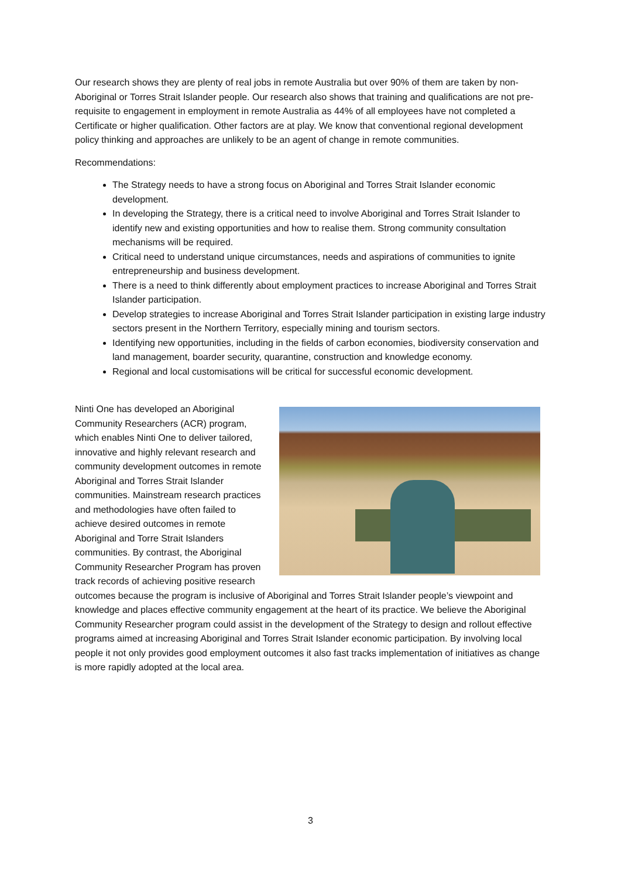Our research shows they are plenty of real jobs in remote Australia but over 90% of them are taken by non-Aboriginal or Torres Strait Islander people. Our research also shows that training and qualifications are not pre-requisite to engagement in employment in remote Australia as 44% of all employees have not completed a Certificate or higher qualification. Other factors are at play. We know that conventional regional development policy thinking and approaches are unlikely to be an agent of change in remote communities.
Recommendations:
The Strategy needs to have a strong focus on Aboriginal and Torres Strait Islander economic development.
In developing the Strategy, there is a critical need to involve Aboriginal and Torres Strait Islander to identify new and existing opportunities and how to realise them. Strong community consultation mechanisms will be required.
Critical need to understand unique circumstances, needs and aspirations of communities to ignite entrepreneurship and business development.
There is a need to think differently about employment practices to increase Aboriginal and Torres Strait Islander participation.
Develop strategies to increase Aboriginal and Torres Strait Islander participation in existing large industry sectors present in the Northern Territory, especially mining and tourism sectors.
Identifying new opportunities, including in the fields of carbon economies, biodiversity conservation and land management, boarder security, quarantine, construction and knowledge economy.
Regional and local customisations will be critical for successful economic development.
Ninti One has developed an Aboriginal Community Researchers (ACR) program, which enables Ninti One to deliver tailored, innovative and highly relevant research and community development outcomes in remote Aboriginal and Torres Strait Islander communities. Mainstream research practices and methodologies have often failed to achieve desired outcomes in remote Aboriginal and Torre Strait Islanders communities. By contrast, the Aboriginal Community Researcher Program has proven track records of achieving positive research outcomes because the program is inclusive of Aboriginal and Torres Strait Islander people’s viewpoint and knowledge and places effective community engagement at the heart of its practice. We believe the Aboriginal Community Researcher program could assist in the development of the Strategy to design and rollout effective programs aimed at increasing Aboriginal and Torres Strait Islander economic participation. By involving local people it not only provides good employment outcomes it also fast tracks implementation of initiatives as change is more rapidly adopted at the local area.
3